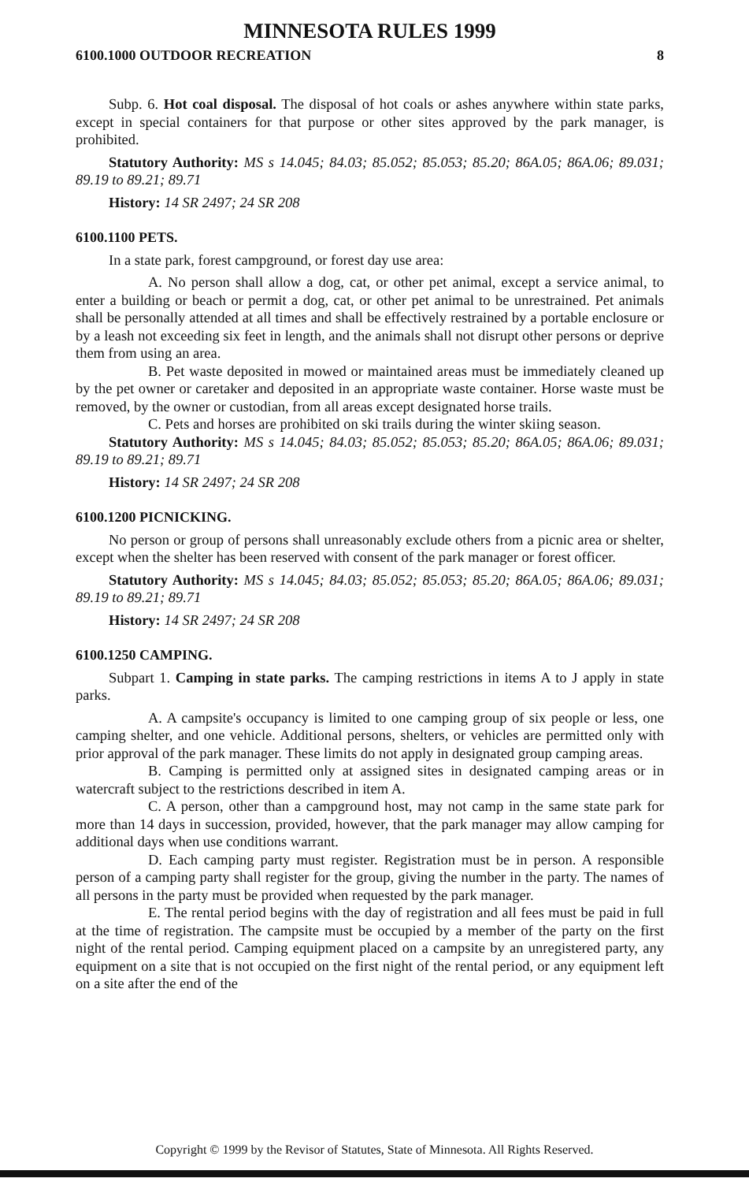MINNESOTA RULES 1999
6100.1000 OUTDOOR RECREATION 8
Subp. 6. Hot coal disposal. The disposal of hot coals or ashes anywhere within state parks, except in special containers for that purpose or other sites approved by the park manager, is prohibited.
Statutory Authority: MS s 14.045; 84.03; 85.052; 85.053; 85.20; 86A.05; 86A.06; 89.031; 89.19 to 89.21; 89.71
History: 14 SR 2497; 24 SR 208
6100.1100 PETS.
In a state park, forest campground, or forest day use area:
A. No person shall allow a dog, cat, or other pet animal, except a service animal, to enter a building or beach or permit a dog, cat, or other pet animal to be unrestrained. Pet animals shall be personally attended at all times and shall be effectively restrained by a portable enclosure or by a leash not exceeding six feet in length, and the animals shall not disrupt other persons or deprive them from using an area.
B. Pet waste deposited in mowed or maintained areas must be immediately cleaned up by the pet owner or caretaker and deposited in an appropriate waste container. Horse waste must be removed, by the owner or custodian, from all areas except designated horse trails.
C. Pets and horses are prohibited on ski trails during the winter skiing season.
Statutory Authority: MS s 14.045; 84.03; 85.052; 85.053; 85.20; 86A.05; 86A.06; 89.031; 89.19 to 89.21; 89.71
History: 14 SR 2497; 24 SR 208
6100.1200 PICNICKING.
No person or group of persons shall unreasonably exclude others from a picnic area or shelter, except when the shelter has been reserved with consent of the park manager or forest officer.
Statutory Authority: MS s 14.045; 84.03; 85.052; 85.053; 85.20; 86A.05; 86A.06; 89.031; 89.19 to 89.21; 89.71
History: 14 SR 2497; 24 SR 208
6100.1250 CAMPING.
Subpart 1. Camping in state parks. The camping restrictions in items A to J apply in state parks.
A. A campsite's occupancy is limited to one camping group of six people or less, one camping shelter, and one vehicle. Additional persons, shelters, or vehicles are permitted only with prior approval of the park manager. These limits do not apply in designated group camping areas.
B. Camping is permitted only at assigned sites in designated camping areas or in watercraft subject to the restrictions described in item A.
C. A person, other than a campground host, may not camp in the same state park for more than 14 days in succession, provided, however, that the park manager may allow camping for additional days when use conditions warrant.
D. Each camping party must register. Registration must be in person. A responsible person of a camping party shall register for the group, giving the number in the party. The names of all persons in the party must be provided when requested by the park manager.
E. The rental period begins with the day of registration and all fees must be paid in full at the time of registration. The campsite must be occupied by a member of the party on the first night of the rental period. Camping equipment placed on a campsite by an unregistered party, any equipment on a site that is not occupied on the first night of the rental period, or any equipment left on a site after the end of the
Copyright © 1999 by the Revisor of Statutes, State of Minnesota. All Rights Reserved.